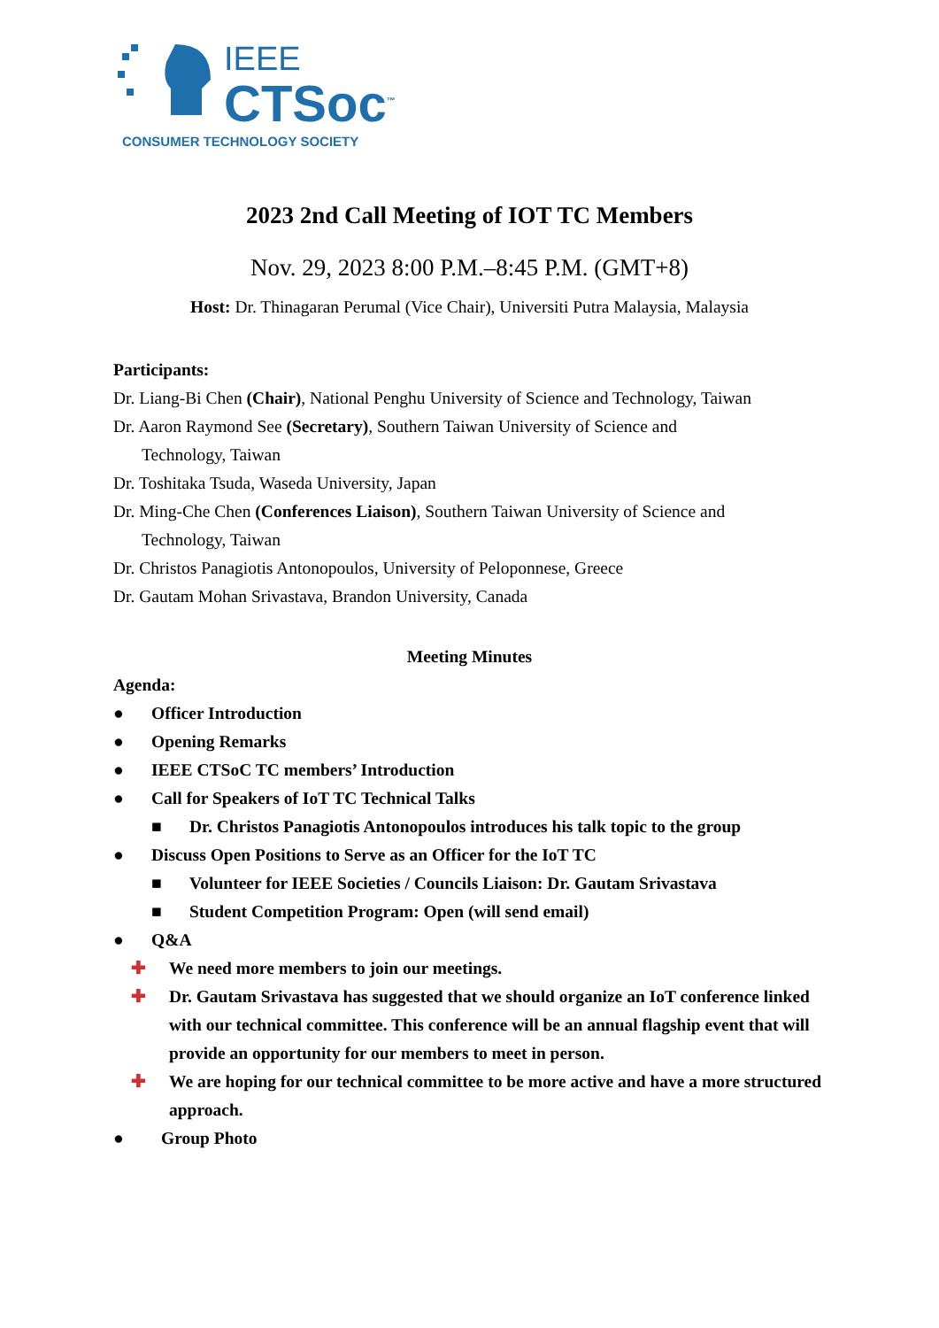IEEE
CTSoc<sup>™</sup>
CONSUMER TECHNOLOGY SOCIETY
2023 2nd Call Meeting of IOT TC Members
Nov. 29, 2023 8:00 P.M.–8:45 P.M. (GMT+8)
Host: Dr. Thinagaran Perumal (Vice Chair), Universiti Putra Malaysia, Malaysia
Participants:
Dr. Liang-Bi Chen (Chair), National Penghu University of Science and Technology, Taiwan
Dr. Aaron Raymond See (Secretary), Southern Taiwan University of Science and
Technology, Taiwan
Dr. Toshitaka Tsuda, Waseda University, Japan
Dr. Ming-Che Chen (Conferences Liaison), Southern Taiwan University of Science and
Technology, Taiwan
Dr. Christos Panagiotis Antonopoulos, University of Peloponnese, Greece
Dr. Gautam Mohan Srivastava, Brandon University, Canada
Meeting Minutes
Agenda:
● Officer Introduction
● Opening Remarks
● IEEE CTSoC TC members’ Introduction
● Call for Speakers of IoT TC Technical Talks
■ Dr. Christos Panagiotis Antonopoulos introduces his talk topic to the group
● Discuss Open Positions to Serve as an Officer for the IoT TC
■ Volunteer for IEEE Societies / Councils Liaison: Dr. Gautam Srivastava
■ Student Competition Program: Open (will send email)
● Q&A
✚ We need more members to join our meetings.
✚ Dr. Gautam Srivastava has suggested that we should organize an IoT conference linked with our technical committee. This conference will be an annual flagship event that will provide an opportunity for our members to meet in person.
✚ We are hoping for our technical committee to be more active and have a more structured approach.
● Group Photo